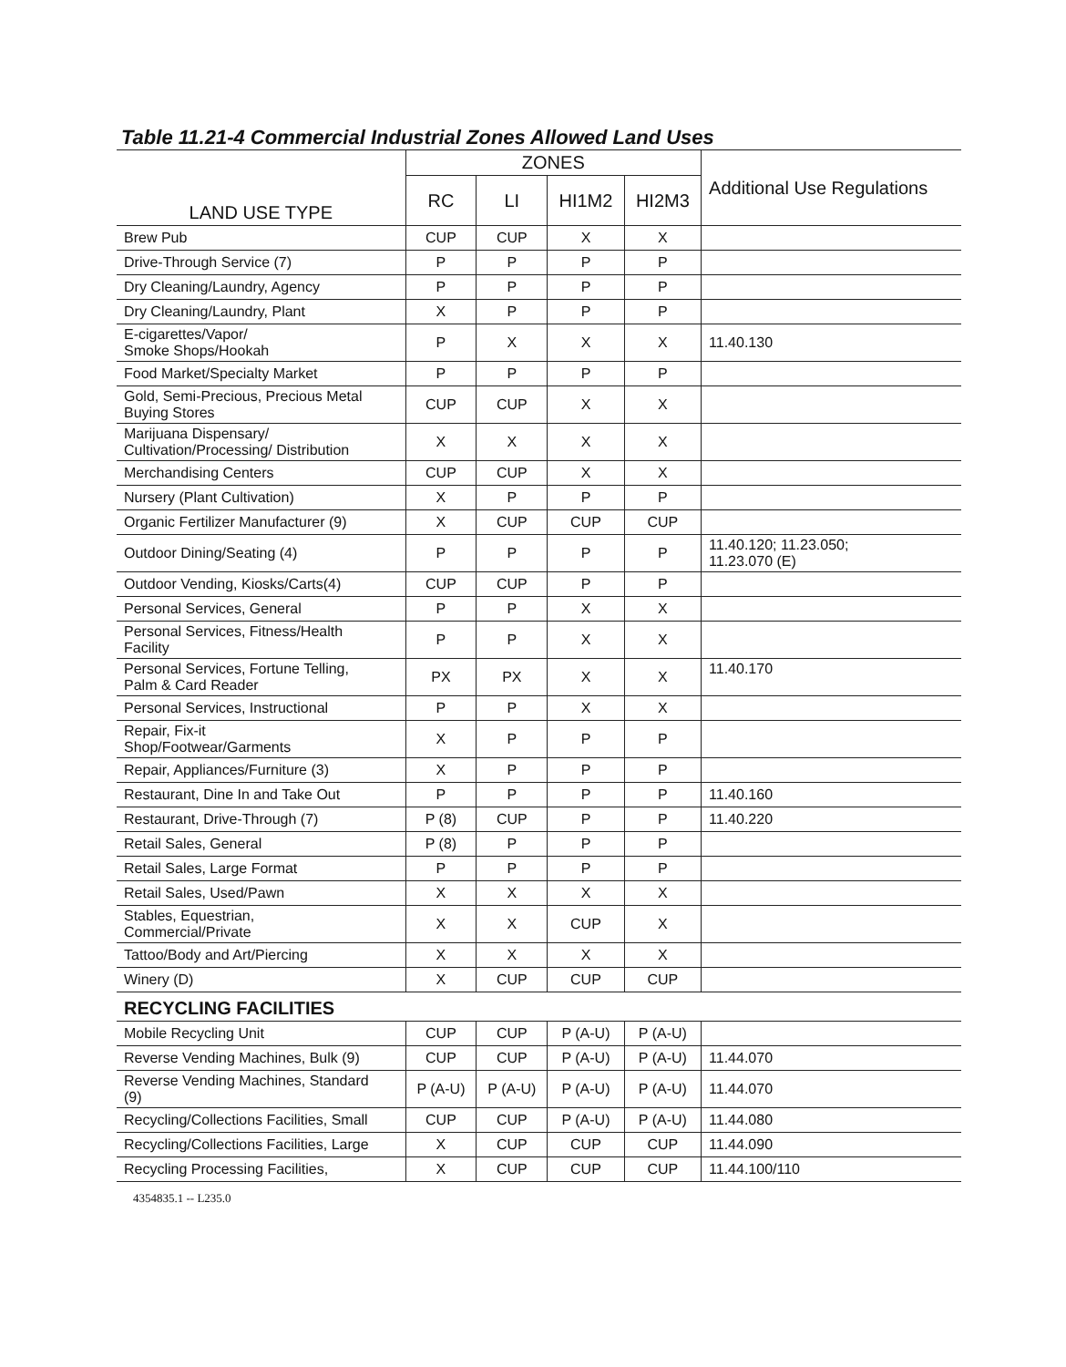Table 11.21-4 Commercial Industrial Zones Allowed Land Uses
| LAND USE TYPE | ZONES | | | | Additional Use Regulations |
| --- | --- | --- | --- | --- | --- |
| | RC | LI | HI1M2 | HI2M3 | |
| Brew Pub | CUP | CUP | X | X | |
| Drive-Through Service (7) | P | P | P | P | |
| Dry Cleaning/Laundry, Agency | P | P | P | P | |
| Dry Cleaning/Laundry, Plant | X | P | P | P | |
| E-cigarettes/Vapor/ Smoke Shops/Hookah | P | X | X | X | 11.40.130 |
| Food Market/Specialty Market | P | P | P | P | |
| Gold, Semi-Precious, Precious Metal Buying Stores | CUP | CUP | X | X | |
| Marijuana Dispensary/ Cultivation/Processing/ Distribution | X | X | X | X | |
| Merchandising Centers | CUP | CUP | X | X | |
| Nursery (Plant Cultivation) | X | P | P | P | |
| Organic Fertilizer Manufacturer (9) | X | CUP | CUP | CUP | |
| Outdoor Dining/Seating (4) | P | P | P | P | 11.40.120; 11.23.050; 11.23.070 (E) |
| Outdoor Vending, Kiosks/Carts(4) | CUP | CUP | P | P | |
| Personal Services, General | P | P | X | X | |
| Personal Services, Fitness/Health Facility | P | P | X | X | |
| Personal Services, Fortune Telling, Palm & Card Reader | PX | PX | X | X | 11.40.170 |
| Personal Services, Instructional | P | P | X | X | |
| Repair, Fix-it Shop/Footwear/Garments | X | P | P | P | |
| Repair, Appliances/Furniture (3) | X | P | P | P | |
| Restaurant, Dine In and Take Out | P | P | P | P | 11.40.160 |
| Restaurant, Drive-Through (7) | P (8) | CUP | P | P | 11.40.220 |
| Retail Sales, General | P (8) | P | P | P | |
| Retail Sales, Large Format | P | P | P | P | |
| Retail Sales, Used/Pawn | X | X | X | X | |
| Stables, Equestrian, Commercial/Private | X | X | CUP | X | |
| Tattoo/Body and Art/Piercing | X | X | X | X | |
| Winery (D) | X | CUP | CUP | CUP | |
| RECYCLING FACILITIES | | | | | |
| Mobile Recycling Unit | CUP | CUP | P (A-U) | P (A-U) | |
| Reverse Vending Machines, Bulk (9) | CUP | CUP | P (A-U) | P (A-U) | 11.44.070 |
| Reverse Vending Machines, Standard (9) | P (A-U) | P (A-U) | P (A-U) | P (A-U) | 11.44.070 |
| Recycling/Collections Facilities, Small | CUP | CUP | P (A-U) | P (A-U) | 11.44.080 |
| Recycling/Collections Facilities, Large | X | CUP | CUP | CUP | 11.44.090 |
| Recycling Processing Facilities, | X | CUP | CUP | CUP | 11.44.100/110 |
4354835.1 -- L235.0